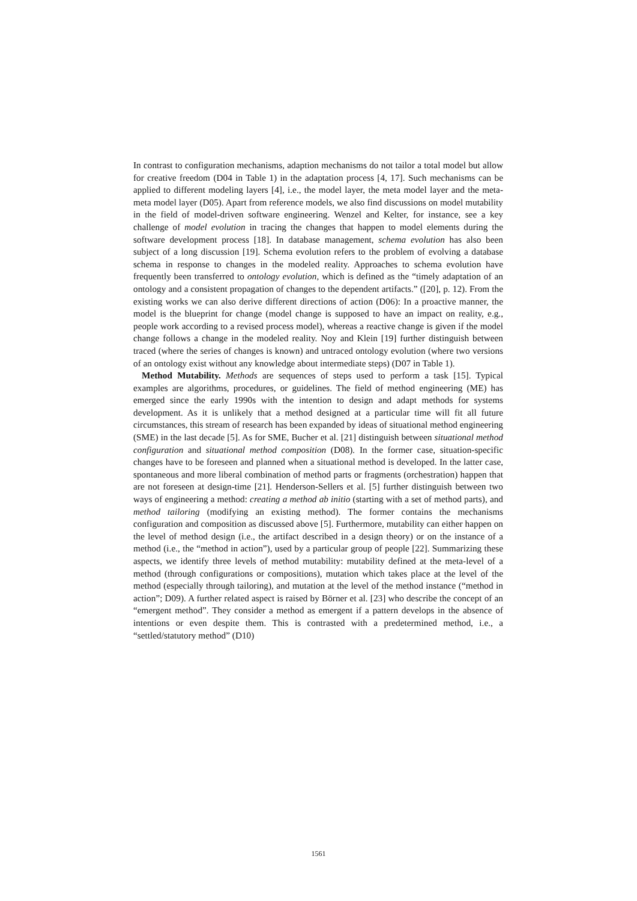In contrast to configuration mechanisms, adaption mechanisms do not tailor a total model but allow for creative freedom (D04 in Table 1) in the adaptation process [4, 17]. Such mechanisms can be applied to different modeling layers [4], i.e., the model layer, the meta model layer and the meta-meta model layer (D05). Apart from reference models, we also find discussions on model mutability in the field of model-driven software engineering. Wenzel and Kelter, for instance, see a key challenge of model evolution in tracing the changes that happen to model elements during the software development process [18]. In database management, schema evolution has also been subject of a long discussion [19]. Schema evolution refers to the problem of evolving a database schema in response to changes in the modeled reality. Approaches to schema evolution have frequently been transferred to ontology evolution, which is defined as the “timely adaptation of an ontology and a consistent propagation of changes to the dependent artifacts.” ([20], p. 12). From the existing works we can also derive different directions of action (D06): In a proactive manner, the model is the blueprint for change (model change is supposed to have an impact on reality, e.g., people work according to a revised process model), whereas a reactive change is given if the model change follows a change in the modeled reality. Noy and Klein [19] further distinguish between traced (where the series of changes is known) and untraced ontology evolution (where two versions of an ontology exist without any knowledge about intermediate steps) (D07 in Table 1).
Method Mutability. Methods are sequences of steps used to perform a task [15]. Typical examples are algorithms, procedures, or guidelines. The field of method engineering (ME) has emerged since the early 1990s with the intention to design and adapt methods for systems development. As it is unlikely that a method designed at a particular time will fit all future circumstances, this stream of research has been expanded by ideas of situational method engineering (SME) in the last decade [5]. As for SME, Bucher et al. [21] distinguish between situational method configuration and situational method composition (D08). In the former case, situation-specific changes have to be foreseen and planned when a situational method is developed. In the latter case, spontaneous and more liberal combination of method parts or fragments (orchestration) happen that are not foreseen at design-time [21]. Henderson-Sellers et al. [5] further distinguish between two ways of engineering a method: creating a method ab initio (starting with a set of method parts), and method tailoring (modifying an existing method). The former contains the mechanisms configuration and composition as discussed above [5]. Furthermore, mutability can either happen on the level of method design (i.e., the artifact described in a design theory) or on the instance of a method (i.e., the “method in action”), used by a particular group of people [22]. Summarizing these aspects, we identify three levels of method mutability: mutability defined at the meta-level of a method (through configurations or compositions), mutation which takes place at the level of the method (especially through tailoring), and mutation at the level of the method instance (“method in action”; D09). A further related aspect is raised by Börner et al. [23] who describe the concept of an “emergent method”. They consider a method as emergent if a pattern develops in the absence of intentions or even despite them. This is contrasted with a predetermined method, i.e., a “settled/statutory method” (D10)
1561